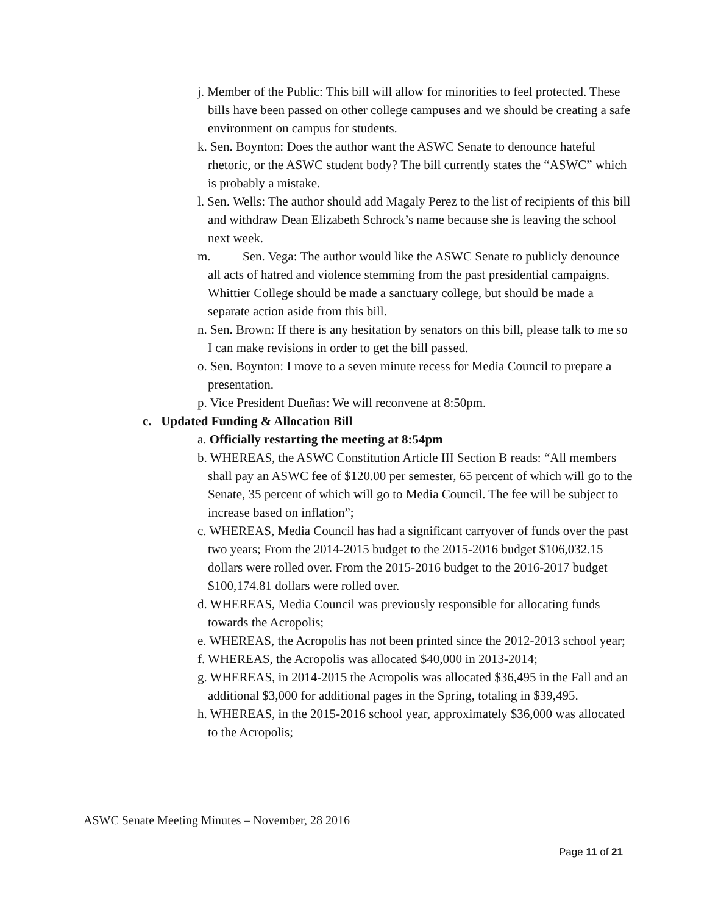j. Member of the Public: This bill will allow for minorities to feel protected. These bills have been passed on other college campuses and we should be creating a safe environment on campus for students.
k. Sen. Boynton: Does the author want the ASWC Senate to denounce hateful rhetoric, or the ASWC student body? The bill currently states the “ASWC” which is probably a mistake.
l. Sen. Wells: The author should add Magaly Perez to the list of recipients of this bill and withdraw Dean Elizabeth Schrock’s name because she is leaving the school next week.
m. Sen. Vega: The author would like the ASWC Senate to publicly denounce all acts of hatred and violence stemming from the past presidential campaigns. Whittier College should be made a sanctuary college, but should be made a separate action aside from this bill.
n. Sen. Brown: If there is any hesitation by senators on this bill, please talk to me so I can make revisions in order to get the bill passed.
o. Sen. Boynton: I move to a seven minute recess for Media Council to prepare a presentation.
p. Vice President Dueñas: We will reconvene at 8:50pm.
c. Updated Funding & Allocation Bill
a. Officially restarting the meeting at 8:54pm
b. WHEREAS, the ASWC Constitution Article III Section B reads: “All members shall pay an ASWC fee of $120.00 per semester, 65 percent of which will go to the Senate, 35 percent of which will go to Media Council. The fee will be subject to increase based on inflation”;
c. WHEREAS, Media Council has had a significant carryover of funds over the past two years; From the 2014-2015 budget to the 2015-2016 budget $106,032.15 dollars were rolled over. From the 2015-2016 budget to the 2016-2017 budget $100,174.81 dollars were rolled over.
d. WHEREAS, Media Council was previously responsible for allocating funds towards the Acropolis;
e. WHEREAS, the Acropolis has not been printed since the 2012-2013 school year;
f. WHEREAS, the Acropolis was allocated $40,000 in 2013-2014;
g. WHEREAS, in 2014-2015 the Acropolis was allocated $36,495 in the Fall and an additional $3,000 for additional pages in the Spring, totaling in $39,495.
h. WHEREAS, in the 2015-2016 school year, approximately $36,000 was allocated to the Acropolis;
ASWC Senate Meeting Minutes – November, 28 2016
Page 11 of 21